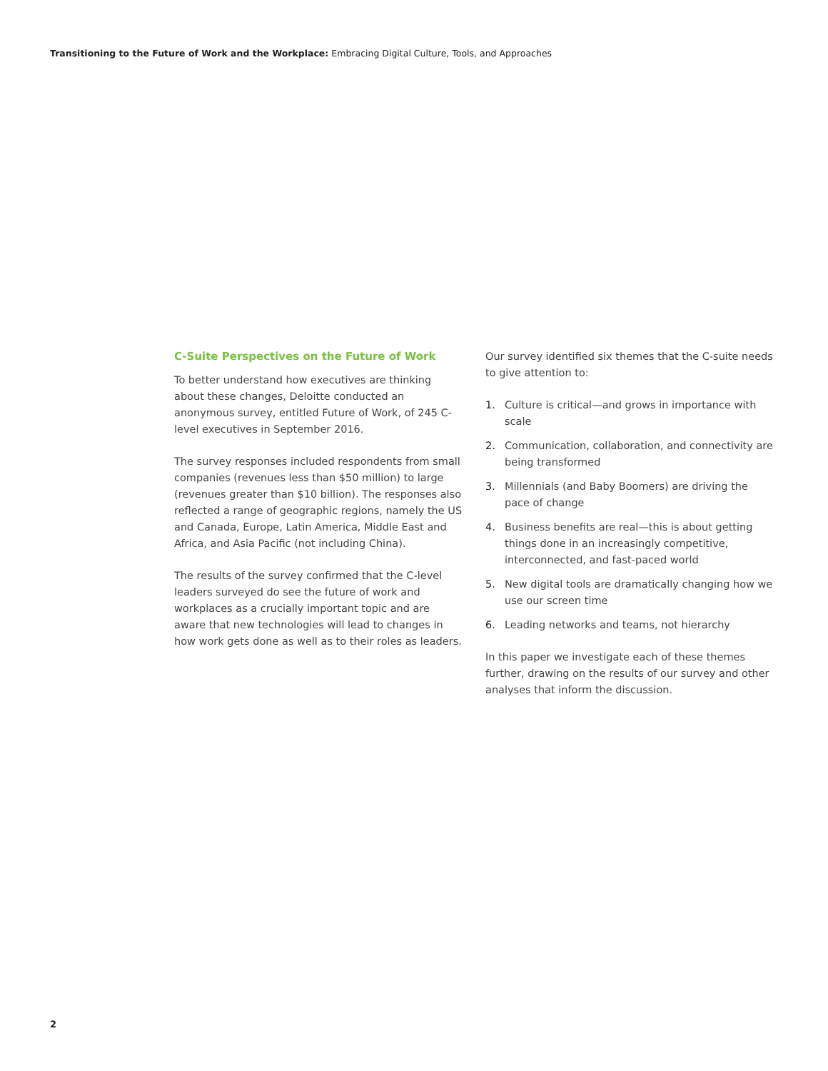Transitioning to the Future of Work and the Workplace: Embracing Digital Culture, Tools, and Approaches
C-Suite Perspectives on the Future of Work
To better understand how executives are thinking about these changes, Deloitte conducted an anonymous survey, entitled Future of Work, of 245 C-level executives in September 2016.
The survey responses included respondents from small companies (revenues less than $50 million) to large (revenues greater than $10 billion). The responses also reflected a range of geographic regions, namely the US and Canada, Europe, Latin America, Middle East and Africa, and Asia Pacific (not including China).
The results of the survey confirmed that the C-level leaders surveyed do see the future of work and workplaces as a crucially important topic and are aware that new technologies will lead to changes in how work gets done as well as to their roles as leaders.
Our survey identified six themes that the C-suite needs to give attention to:
1. Culture is critical—and grows in importance with scale
2. Communication, collaboration, and connectivity are being transformed
3. Millennials (and Baby Boomers) are driving the pace of change
4. Business benefits are real—this is about getting things done in an increasingly competitive, interconnected, and fast-paced world
5. New digital tools are dramatically changing how we use our screen time
6. Leading networks and teams, not hierarchy
In this paper we investigate each of these themes further, drawing on the results of our survey and other analyses that inform the discussion.
2